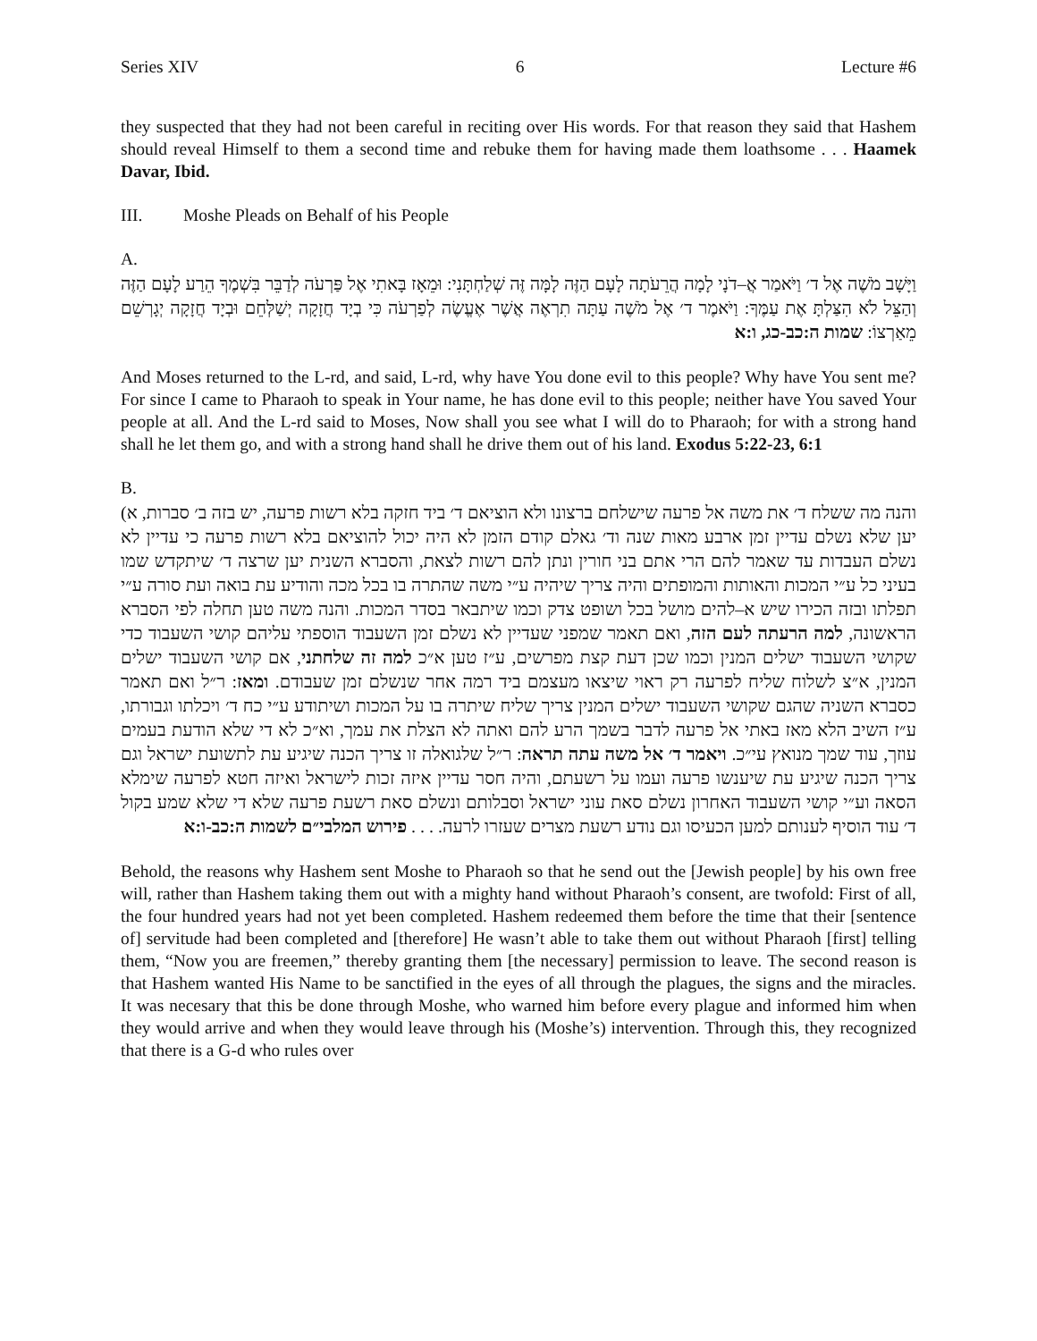Series XIV 6 Lecture #6
they suspected that they had not been careful in reciting over His words. For that reason they said that Hashem should reveal Himself to them a second time and rebuke them for having made them loathsome . . . Haamek Davar, Ibid.
III. Moshe Pleads on Behalf of his People
A.
וַיָּשָׁב מֹשֶׁה אֶל ד׳ וַיֹּאמַר אֲ–דֹנָי לָמָה הֲרֵעֹתָה לָעָם הַזֶּה לָמָּה זֶּה שְׁלַחְתָּנִי: וּמֵאָז בָּאתִי אֶל פַּרְעֹה לְדַבֵּר בִּשְׁמֶךָ הֵרַע לָעָם הַזֶּה וְהַצֵּל לֹא הִצַּלְתָּ אֶת עַמֶּךָ: וַיֹּאמֶר ד׳ אֶל מֹשֶׁה עַתָּה תִרְאֶה אֲשֶׁר אֶעֱשֶׂה לְפַרְעֹה כִּי בְיָד חֲזָקָה יְשַׁלְּחֵם וּבְיָד חֲזָקָה יְגָרְשֵׁם מֵאַרְצוֹ: שמות ה:כב-כג, ו:א
And Moses returned to the L-rd, and said, L-rd, why have You done evil to this people? Why have You sent me? For since I came to Pharaoh to speak in Your name, he has done evil to this people; neither have You saved Your people at all. And the L-rd said to Moses, Now shall you see what I will do to Pharaoh; for with a strong hand shall he let them go, and with a strong hand shall he drive them out of his land. Exodus 5:22-23, 6:1
B.
והנה מה ששלח ד׳ את משה אל פרעה שישלחם ברצונו ולא הוציאם ד׳ ביד חזקה בלא רשות פרעה, יש בזה ב׳ סברות, א) יען שלא נשלם עדיין זמן ארבע מאות שנה וד׳ גאלם קודם הזמן לא היה יכול להוציאם בלא רשות פרעה כי עדיין לא נשלם העבדות עד שאמר להם הרי אתם בני חורין ונתן להם רשות לצאת, והסברא השנית יען שרצה ד׳ שיתקדש שמו בעיני כל ע״י המכות והאותות והמופתים והיה צריך שיהיה ע״י משה שהתרה בו בכל מכה והודיע עת בואה ועת סורה ע״י תפלתו ובזה הכירו שיש א–להים מושל בכל ושופט צדק וכמו שיתבאר בסדר המכות. והנה משה טען תחלה לפי הסברא הראשונה, למה הרעתה לעם הזה, ואם תאמר שמפני שעדיין לא נשלם זמן השעבוד הוספתי עליהם קושי השעבוד כדי שקושי השעבוד ישלים המנין וכמו שכן דעת קצת מפרשים, ע״ז טען א״כ למה זה שלחתני, אם קושי השעבוד ישלים המנין, א״צ לשלוח שליח לפרעה רק ראוי שיצאו מעצמם ביד רמה אחר שנשלם זמן שעבודם. ומאז: ר״ל ואם תאמר כסברא השניה שהגם שקושי השעבוד ישלים המנין צריך שליח שיתרה בו על המכות ושיתודע ע״י כח ד׳ ויכלתו וגבורתו, ע״ז השיב הלא מאז באתי אל פרעה לדבר בשמך הרע להם ואתה לא הצלת את עמך, וא״כ לא די שלא הודעת בעמים עוזך, עוד שמך מנואץ עי״כ. ויאמר ד׳ אל משה עתה תראה: ר״ל שלגואלה זו צריך הכנה שיגיע עת לתשועת ישראל וגם צריך הכנה שיגיע עת שיענשו פרעה ועמו על רשעתם, והיה חסר עדיין איזה זכות לישראל ואיזה חטא לפרעה שימלא הסאה וע״י קושי השעבוד האחרון נשלם סאת עוני ישראל וסבלותם ונשלם סאת רשעת פרעה שלא די שלא שמע בקול ד׳ עוד הוסיף לענותם למען הכעיסו וגם נודע רשעת מצרים שעזרו לרעה. . . . פירוש המלבי״ם לשמות ה:כב-ו:א
Behold, the reasons why Hashem sent Moshe to Pharaoh so that he send out the [Jewish people] by his own free will, rather than Hashem taking them out with a mighty hand without Pharaoh’s consent, are twofold: First of all, the four hundred years had not yet been completed. Hashem redeemed them before the time that their [sentence of] servitude had been completed and [therefore] He wasn’t able to take them out without Pharaoh [first] telling them, “Now you are freemen,” thereby granting them [the necessary] permission to leave. The second reason is that Hashem wanted His Name to be sanctified in the eyes of all through the plagues, the signs and the miracles. It was necesary that this be done through Moshe, who warned him before every plague and informed him when they would arrive and when they would leave through his (Moshe’s) intervention. Through this, they recognized that there is a G-d who rules over